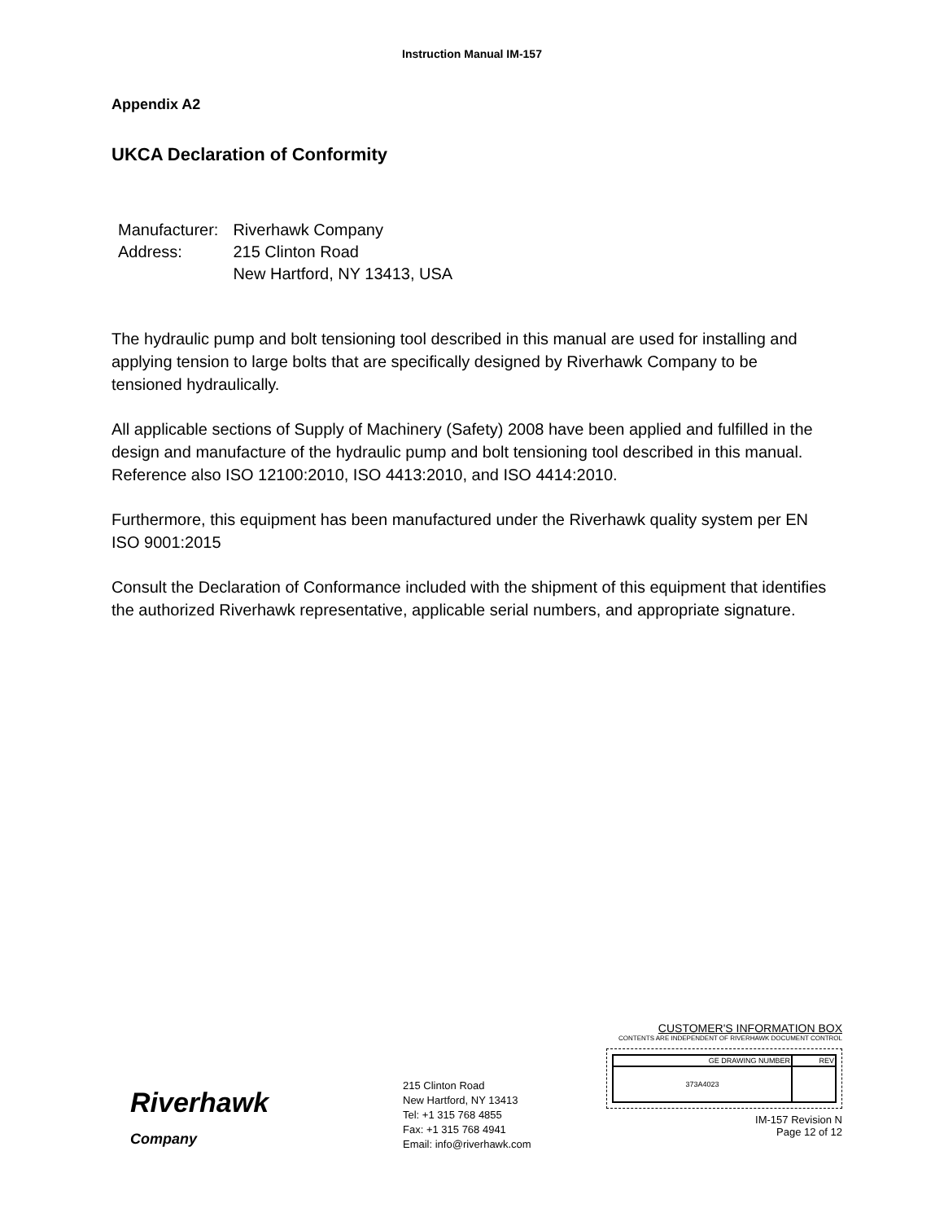Instruction Manual IM-157
Appendix A2
UKCA Declaration of Conformity
| Manufacturer: | Riverhawk Company |
| Address: | 215 Clinton Road |
| | New Hartford, NY 13413, USA |
The hydraulic pump and bolt tensioning tool described in this manual are used for installing and applying tension to large bolts that are specifically designed by Riverhawk Company to be tensioned hydraulically.
All applicable sections of Supply of Machinery (Safety) 2008 have been applied and fulfilled in the design and manufacture of the hydraulic pump and bolt tensioning tool described in this manual. Reference also ISO 12100:2010, ISO 4413:2010, and ISO 4414:2010.
Furthermore, this equipment has been manufactured under the Riverhawk quality system per EN ISO 9001:2015
Consult the Declaration of Conformance included with the shipment of this equipment that identifies the authorized Riverhawk representative, applicable serial numbers, and appropriate signature.
Riverhawk
Company
215 Clinton Road
New Hartford, NY 13413
Tel: +1 315 768 4855
Fax: +1 315 768 4941
Email: info@riverhawk.com
CUSTOMER'S INFORMATION BOX
CONTENTS ARE INDEPENDENT OF RIVERHAWK DOCUMENT CONTROL
| GE DRAWING NUMBER | REV |
| --- | --- |
| 373A4023 | |
IM-157 Revision N
Page 12 of 12